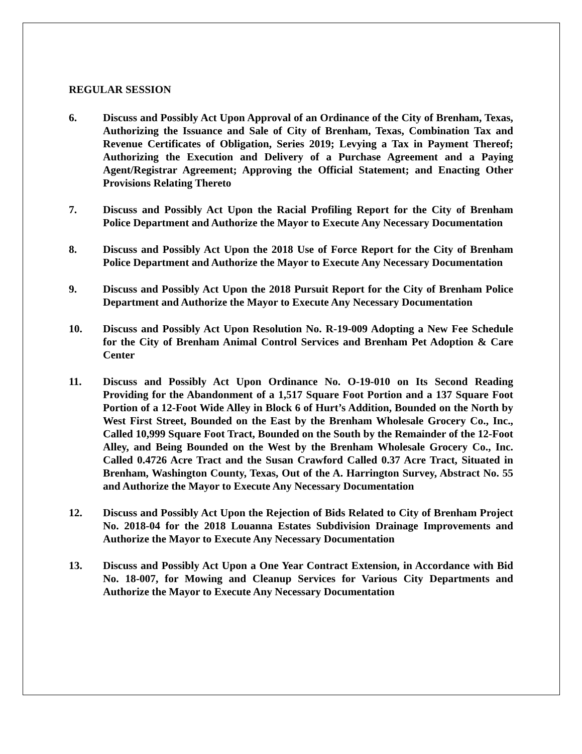REGULAR SESSION
6. Discuss and Possibly Act Upon Approval of an Ordinance of the City of Brenham, Texas, Authorizing the Issuance and Sale of City of Brenham, Texas, Combination Tax and Revenue Certificates of Obligation, Series 2019; Levying a Tax in Payment Thereof; Authorizing the Execution and Delivery of a Purchase Agreement and a Paying Agent/Registrar Agreement; Approving the Official Statement; and Enacting Other Provisions Relating Thereto
7. Discuss and Possibly Act Upon the Racial Profiling Report for the City of Brenham Police Department and Authorize the Mayor to Execute Any Necessary Documentation
8. Discuss and Possibly Act Upon the 2018 Use of Force Report for the City of Brenham Police Department and Authorize the Mayor to Execute Any Necessary Documentation
9. Discuss and Possibly Act Upon the 2018 Pursuit Report for the City of Brenham Police Department and Authorize the Mayor to Execute Any Necessary Documentation
10. Discuss and Possibly Act Upon Resolution No. R-19-009 Adopting a New Fee Schedule for the City of Brenham Animal Control Services and Brenham Pet Adoption & Care Center
11. Discuss and Possibly Act Upon Ordinance No. O-19-010 on Its Second Reading Providing for the Abandonment of a 1,517 Square Foot Portion and a 137 Square Foot Portion of a 12-Foot Wide Alley in Block 6 of Hurt’s Addition, Bounded on the North by West First Street, Bounded on the East by the Brenham Wholesale Grocery Co., Inc., Called 10,999 Square Foot Tract, Bounded on the South by the Remainder of the 12-Foot Alley, and Being Bounded on the West by the Brenham Wholesale Grocery Co., Inc. Called 0.4726 Acre Tract and the Susan Crawford Called 0.37 Acre Tract, Situated in Brenham, Washington County, Texas, Out of the A. Harrington Survey, Abstract No. 55 and Authorize the Mayor to Execute Any Necessary Documentation
12. Discuss and Possibly Act Upon the Rejection of Bids Related to City of Brenham Project No. 2018-04 for the 2018 Louanna Estates Subdivision Drainage Improvements and Authorize the Mayor to Execute Any Necessary Documentation
13. Discuss and Possibly Act Upon a One Year Contract Extension, in Accordance with Bid No. 18-007, for Mowing and Cleanup Services for Various City Departments and Authorize the Mayor to Execute Any Necessary Documentation